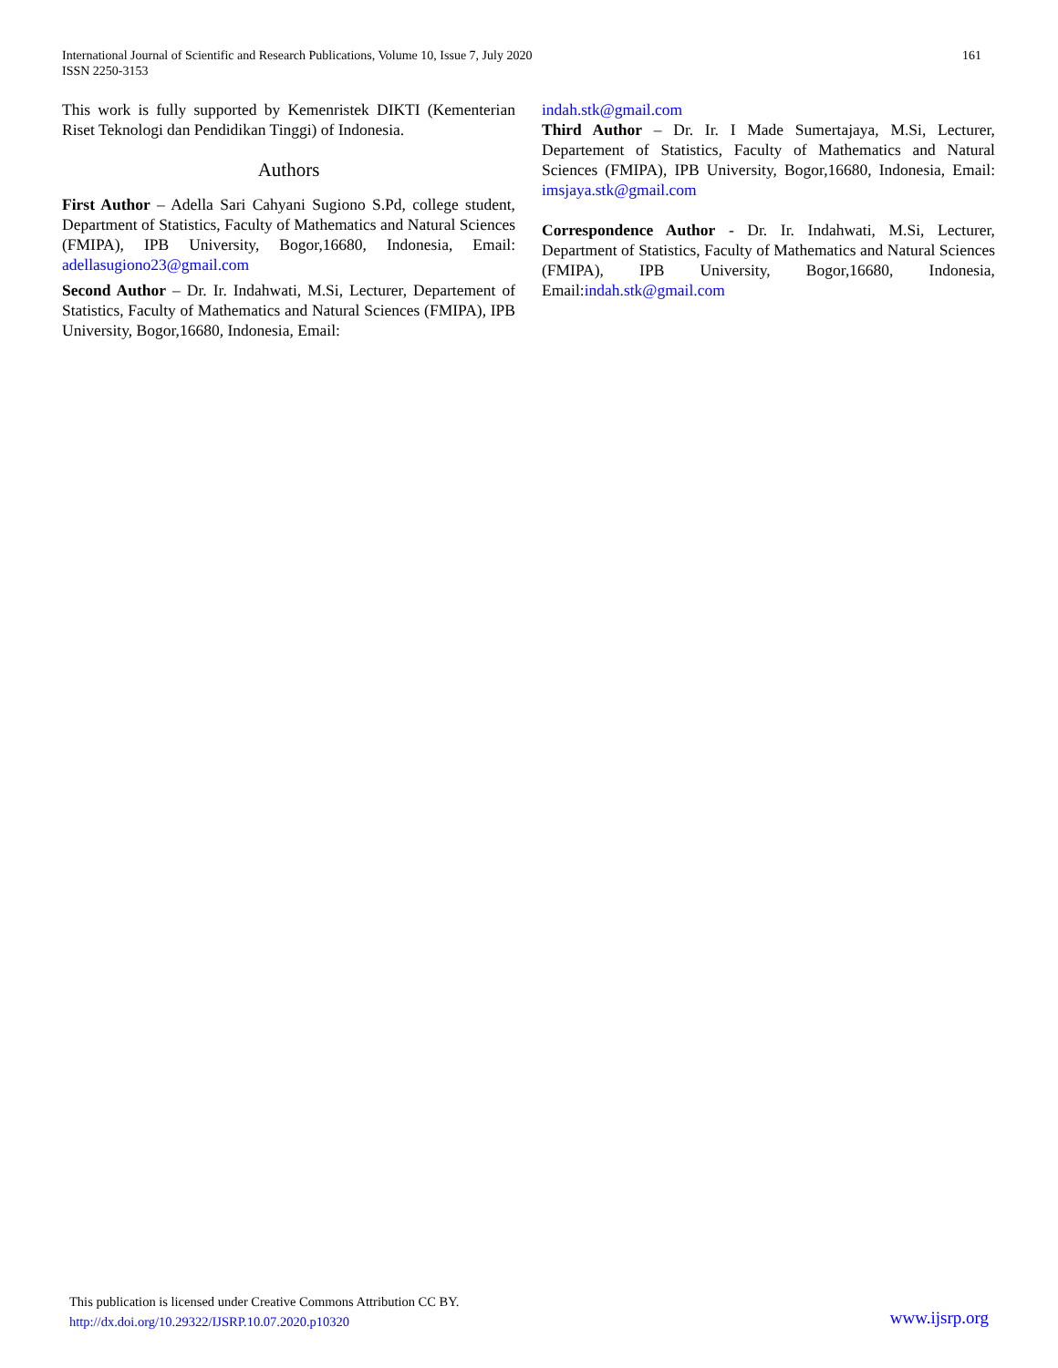International Journal of Scientific and Research Publications, Volume 10, Issue 7, July 2020
ISSN 2250-3153
161
This work is fully supported by Kemenristek DIKTI (Kementerian Riset Teknologi dan Pendidikan Tinggi) of Indonesia.
Authors
First Author – Adella Sari Cahyani Sugiono S.Pd, college student, Department of Statistics, Faculty of Mathematics and Natural Sciences (FMIPA), IPB University, Bogor,16680, Indonesia, Email: adellasugiono23@gmail.com
Second Author – Dr. Ir. Indahwati, M.Si, Lecturer, Departement of Statistics, Faculty of Mathematics and Natural Sciences (FMIPA), IPB University, Bogor,16680, Indonesia, Email:
indah.stk@gmail.com
Third Author – Dr. Ir. I Made Sumertajaya, M.Si, Lecturer, Departement of Statistics, Faculty of Mathematics and Natural Sciences (FMIPA), IPB University, Bogor,16680, Indonesia, Email: imsjaya.stk@gmail.com
Correspondence Author - Dr. Ir. Indahwati, M.Si, Lecturer, Department of Statistics, Faculty of Mathematics and Natural Sciences (FMIPA), IPB University, Bogor,16680, Indonesia, Email:indah.stk@gmail.com
This publication is licensed under Creative Commons Attribution CC BY.
http://dx.doi.org/10.29322/IJSRP.10.07.2020.p10320
www.ijsrp.org